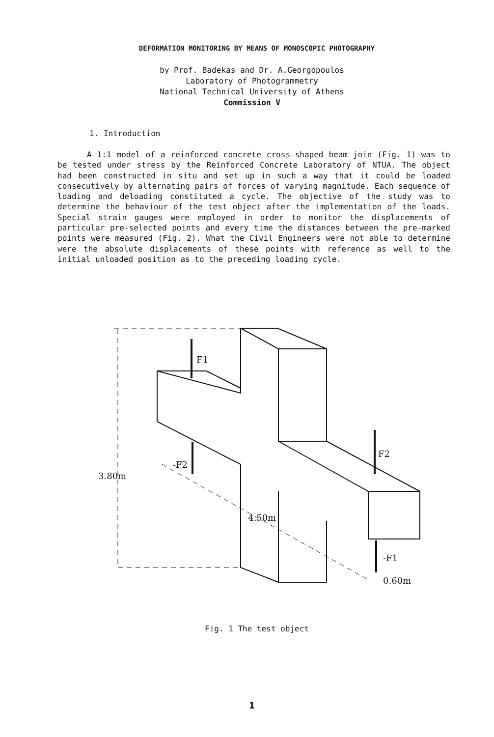DEFORMATION MONITORING BY MEANS OF MONOSCOPIC PHOTOGRAPHY
by Prof. Badekas and Dr. A.Georgopoulos
Laboratory of Photogrammetry
National Technical University of Athens
Commission V
1. Introduction
A 1:1 model of a reinforced concrete cross-shaped beam join (Fig. 1) was to be tested under stress by the Reinforced Concrete Laboratory of NTUA. The object had been constructed in situ and set up in such a way that it could be loaded consecutively by alternating pairs of forces of varying magnitude. Each sequence of loading and deloading constituted a cycle. The objective of the study was to determine the behaviour of the test object after the implementation of the loads. Special strain gauges were employed in order to monitor the displacements of particular pre-selected points and every time the distances between the pre-marked points were measured (Fig. 2). What the Civil Engineers were not able to determine were the absolute displacements of these points with reference as well to the initial unloaded position as to the preceding loading cycle.
F1
-F2
F2
-F1
3.80m
4.50m
0.60m
Fig. 1 The test object
1